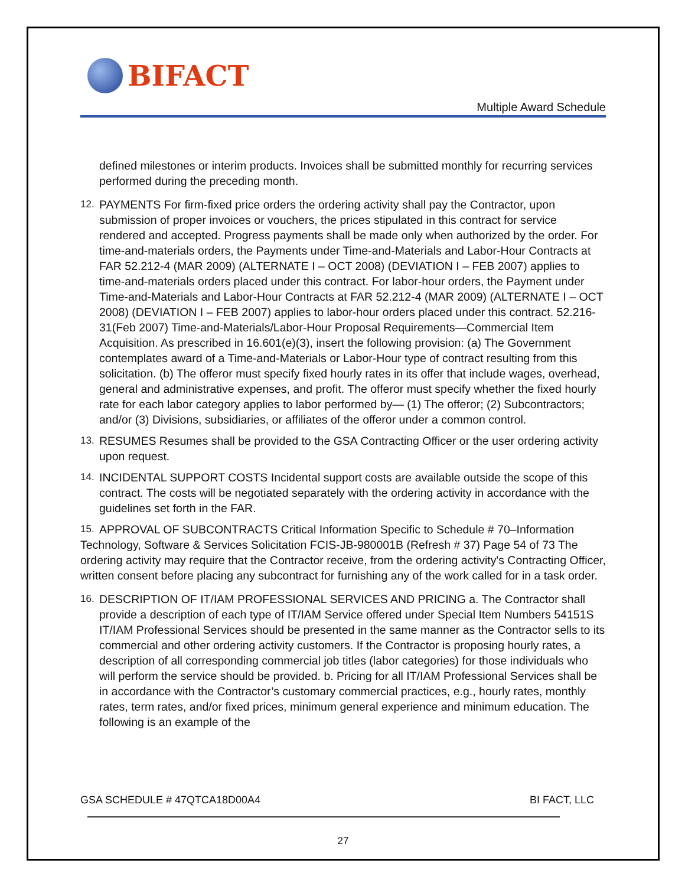BIFACT
Multiple Award Schedule
defined milestones or interim products. Invoices shall be submitted monthly for recurring services performed during the preceding month.
12. PAYMENTS For firm-fixed price orders the ordering activity shall pay the Contractor, upon submission of proper invoices or vouchers, the prices stipulated in this contract for service rendered and accepted. Progress payments shall be made only when authorized by the order. For time-and-materials orders, the Payments under Time-and-Materials and Labor-Hour Contracts at FAR 52.212-4 (MAR 2009) (ALTERNATE I – OCT 2008) (DEVIATION I – FEB 2007) applies to time-and-materials orders placed under this contract. For labor-hour orders, the Payment under Time-and-Materials and Labor-Hour Contracts at FAR 52.212-4 (MAR 2009) (ALTERNATE I – OCT 2008) (DEVIATION I – FEB 2007) applies to labor-hour orders placed under this contract. 52.216-31(Feb 2007) Time-and-Materials/Labor-Hour Proposal Requirements—Commercial Item Acquisition. As prescribed in 16.601(e)(3), insert the following provision: (a) The Government contemplates award of a Time-and-Materials or Labor-Hour type of contract resulting from this solicitation. (b) The offeror must specify fixed hourly rates in its offer that include wages, overhead, general and administrative expenses, and profit. The offeror must specify whether the fixed hourly rate for each labor category applies to labor performed by— (1) The offeror; (2) Subcontractors; and/or (3) Divisions, subsidiaries, or affiliates of the offeror under a common control.
13. RESUMES Resumes shall be provided to the GSA Contracting Officer or the user ordering activity upon request.
14. INCIDENTAL SUPPORT COSTS Incidental support costs are available outside the scope of this contract. The costs will be negotiated separately with the ordering activity in accordance with the guidelines set forth in the FAR.
15. APPROVAL OF SUBCONTRACTS Critical Information Specific to Schedule # 70–Information
Technology, Software & Services Solicitation FCIS-JB-980001B (Refresh # 37) Page 54 of 73 The ordering activity may require that the Contractor receive, from the ordering activity's Contracting Officer, written consent before placing any subcontract for furnishing any of the work called for in a task order.
16. DESCRIPTION OF IT/IAM PROFESSIONAL SERVICES AND PRICING a. The Contractor shall provide a description of each type of IT/IAM Service offered under Special Item Numbers 54151S IT/IAM Professional Services should be presented in the same manner as the Contractor sells to its commercial and other ordering activity customers. If the Contractor is proposing hourly rates, a description of all corresponding commercial job titles (labor categories) for those individuals who will perform the service should be provided. b. Pricing for all IT/IAM Professional Services shall be in accordance with the Contractor’s customary commercial practices, e.g., hourly rates, monthly rates, term rates, and/or fixed prices, minimum general experience and minimum education. The following is an example of the
GSA SCHEDULE # 47QTCA18D00A4 BI FACT, LLC
27